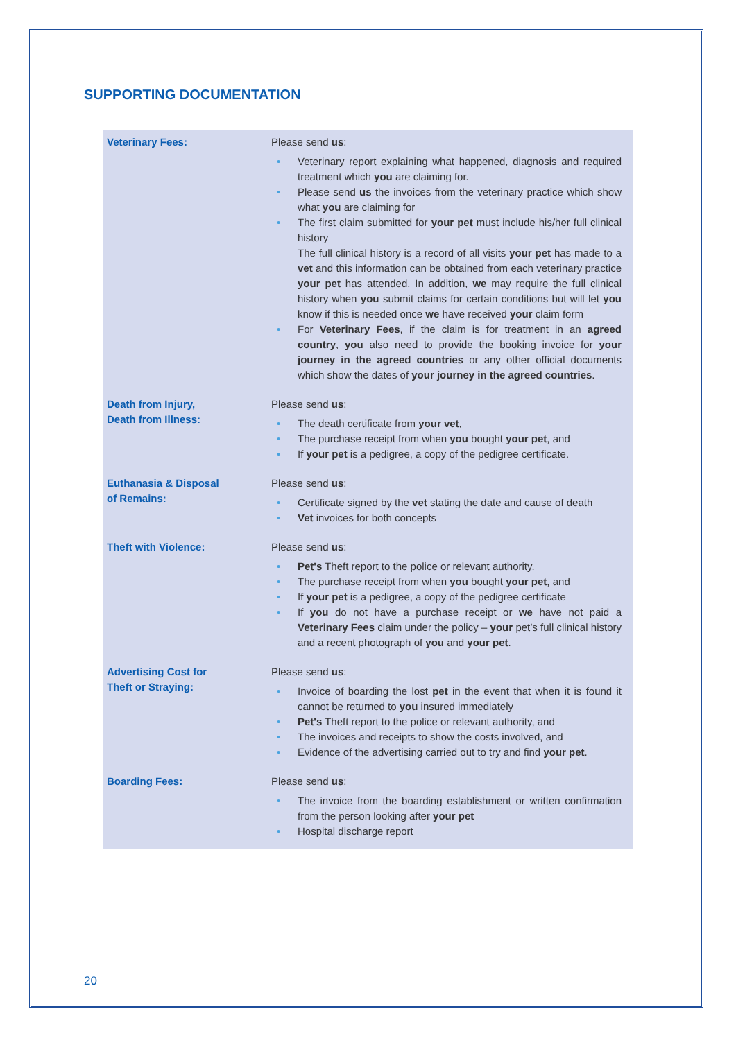SUPPORTING DOCUMENTATION
| Veterinary Fees: | Please send us : • Veterinary report explaining what happened, diagnosis and required treatment which you are claiming for. • Please send us the invoices from the veterinary practice which show what you are claiming for • The first claim submitted for your pet must include his/her full clinical history The full clinical history is a record of all visits your pet has made to a vet and this information can be obtained from each veterinary practice your pet has attended. In addition, we may require the full clinical history when you submit claims for certain conditions but will let you know if this is needed once we have received your claim form • For Veterinary Fees , if the claim is for treatment in an agreed country , you also need to provide the booking invoice for your journey in the agreed countries or any other official documents which show the dates of your journey in the agreed countries . |
| Death from Injury, Death from Illness: | Please send us : • The death certificate from your vet , • The purchase receipt from when you bought your pet , and • If your pet is a pedigree, a copy of the pedigree certificate. |
| Euthanasia & Disposal of Remains: | Please send us : • Certificate signed by the vet stating the date and cause of death • Vet invoices for both concepts |
| Theft with Violence: | Please send us : • Pet's Theft report to the police or relevant authority. • The purchase receipt from when you bought your pet , and • If your pet is a pedigree, a copy of the pedigree certificate • If you do not have a purchase receipt or we have not paid a Veterinary Fees claim under the policy – your pet’s full clinical history and a recent photograph of you and your pet . |
| Advertising Cost for Theft or Straying: | Please send us : • Invoice of boarding the lost pet in the event that when it is found it cannot be returned to you insured immediately • Pet's Theft report to the police or relevant authority, and • The invoices and receipts to show the costs involved, and • Evidence of the advertising carried out to try and find your pet . |
| Boarding Fees: | Please send us : • The invoice from the boarding establishment or written confirmation from the person looking after your pet • Hospital discharge report |
20